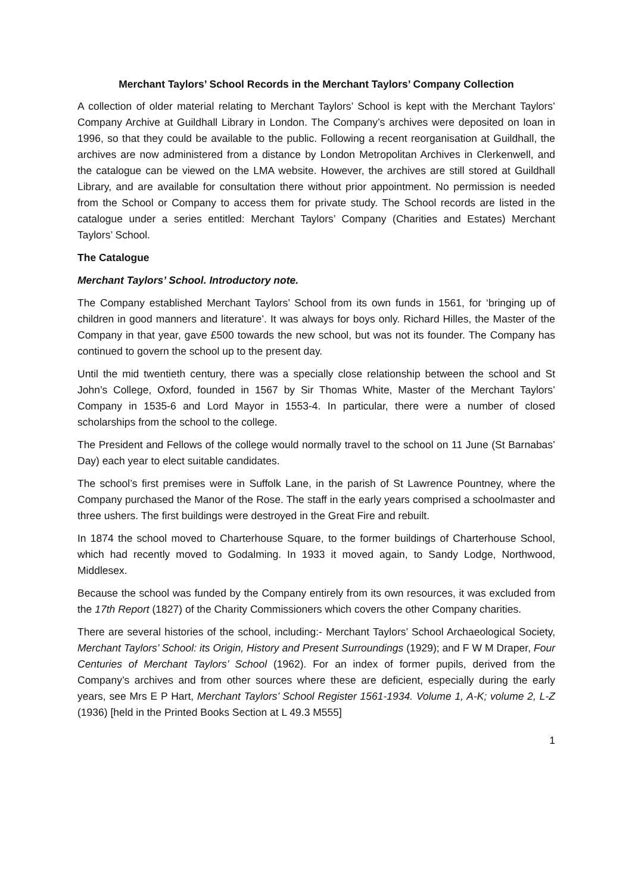Merchant Taylors’ School Records in the Merchant Taylors’ Company Collection
A collection of older material relating to Merchant Taylors’ School is kept with the Merchant Taylors’ Company Archive at Guildhall Library in London. The Company’s archives were deposited on loan in 1996, so that they could be available to the public. Following a recent reorganisation at Guildhall, the archives are now administered from a distance by London Metropolitan Archives in Clerkenwell, and the catalogue can be viewed on the LMA website. However, the archives are still stored at Guildhall Library, and are available for consultation there without prior appointment. No permission is needed from the School or Company to access them for private study. The School records are listed in the catalogue under a series entitled: Merchant Taylors’ Company (Charities and Estates) Merchant Taylors’ School.
The Catalogue
Merchant Taylors’ School. Introductory note.
The Company established Merchant Taylors’ School from its own funds in 1561, for ‘bringing up of children in good manners and literature’. It was always for boys only. Richard Hilles, the Master of the Company in that year, gave £500 towards the new school, but was not its founder. The Company has continued to govern the school up to the present day.
Until the mid twentieth century, there was a specially close relationship between the school and St John’s College, Oxford, founded in 1567 by Sir Thomas White, Master of the Merchant Taylors’ Company in 1535-6 and Lord Mayor in 1553-4. In particular, there were a number of closed scholarships from the school to the college.
The President and Fellows of the college would normally travel to the school on 11 June (St Barnabas’ Day) each year to elect suitable candidates.
The school’s first premises were in Suffolk Lane, in the parish of St Lawrence Pountney, where the Company purchased the Manor of the Rose. The staff in the early years comprised a schoolmaster and three ushers. The first buildings were destroyed in the Great Fire and rebuilt.
In 1874 the school moved to Charterhouse Square, to the former buildings of Charterhouse School, which had recently moved to Godalming. In 1933 it moved again, to Sandy Lodge, Northwood, Middlesex.
Because the school was funded by the Company entirely from its own resources, it was excluded from the 17th Report (1827) of the Charity Commissioners which covers the other Company charities.
There are several histories of the school, including:- Merchant Taylors’ School Archaeological Society, Merchant Taylors’ School: its Origin, History and Present Surroundings (1929); and F W M Draper, Four Centuries of Merchant Taylors’ School (1962). For an index of former pupils, derived from the Company’s archives and from other sources where these are deficient, especially during the early years, see Mrs E P Hart, Merchant Taylors’ School Register 1561-1934. Volume 1, A-K; volume 2, L-Z (1936) [held in the Printed Books Section at L 49.3 M555]
1